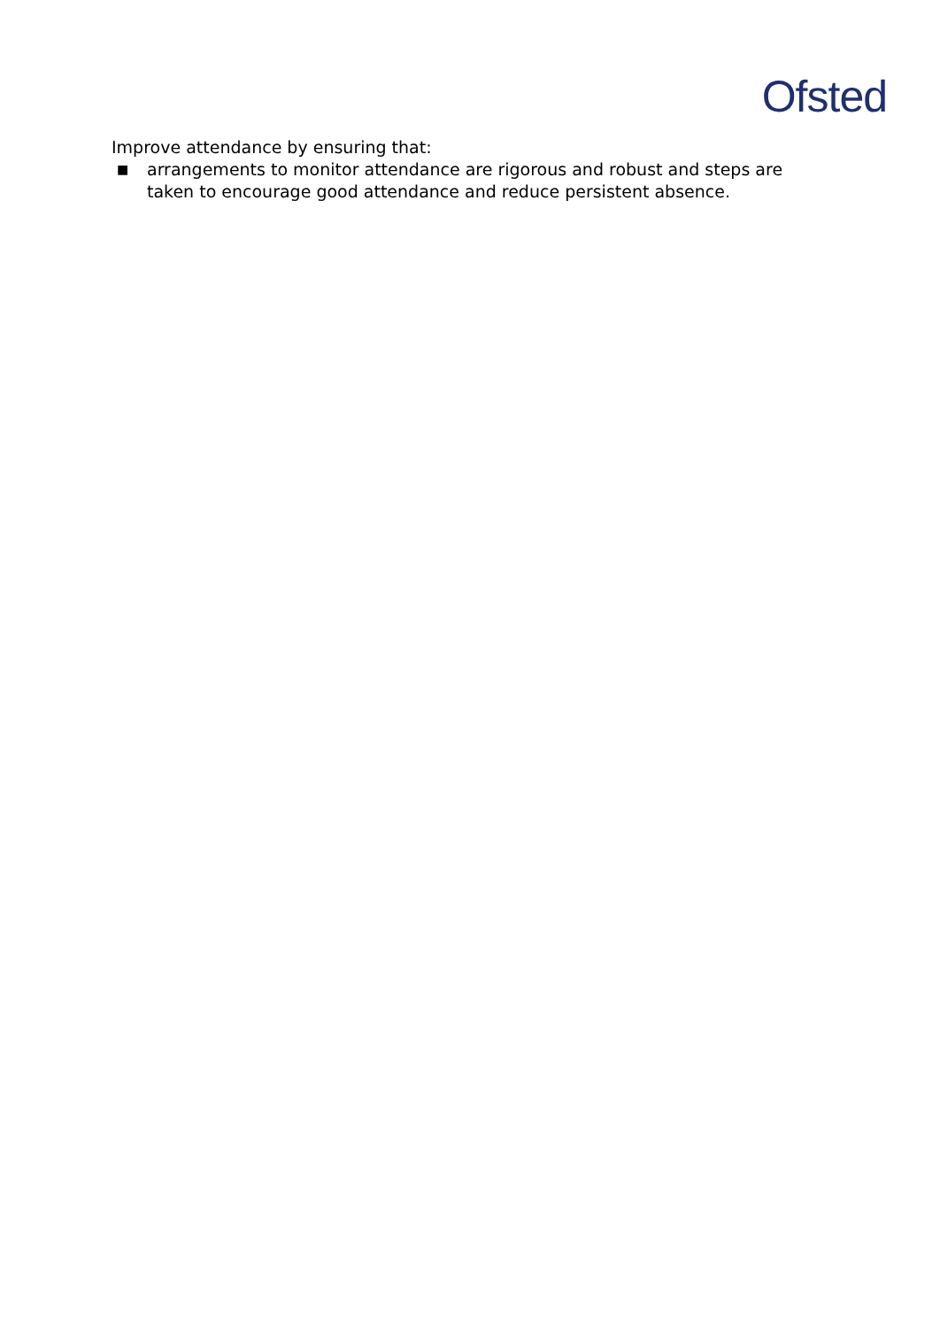Ofsted
Improve attendance by ensuring that:
■
arrangements to monitor attendance are rigorous and robust and steps are taken to encourage good attendance and reduce persistent absence.